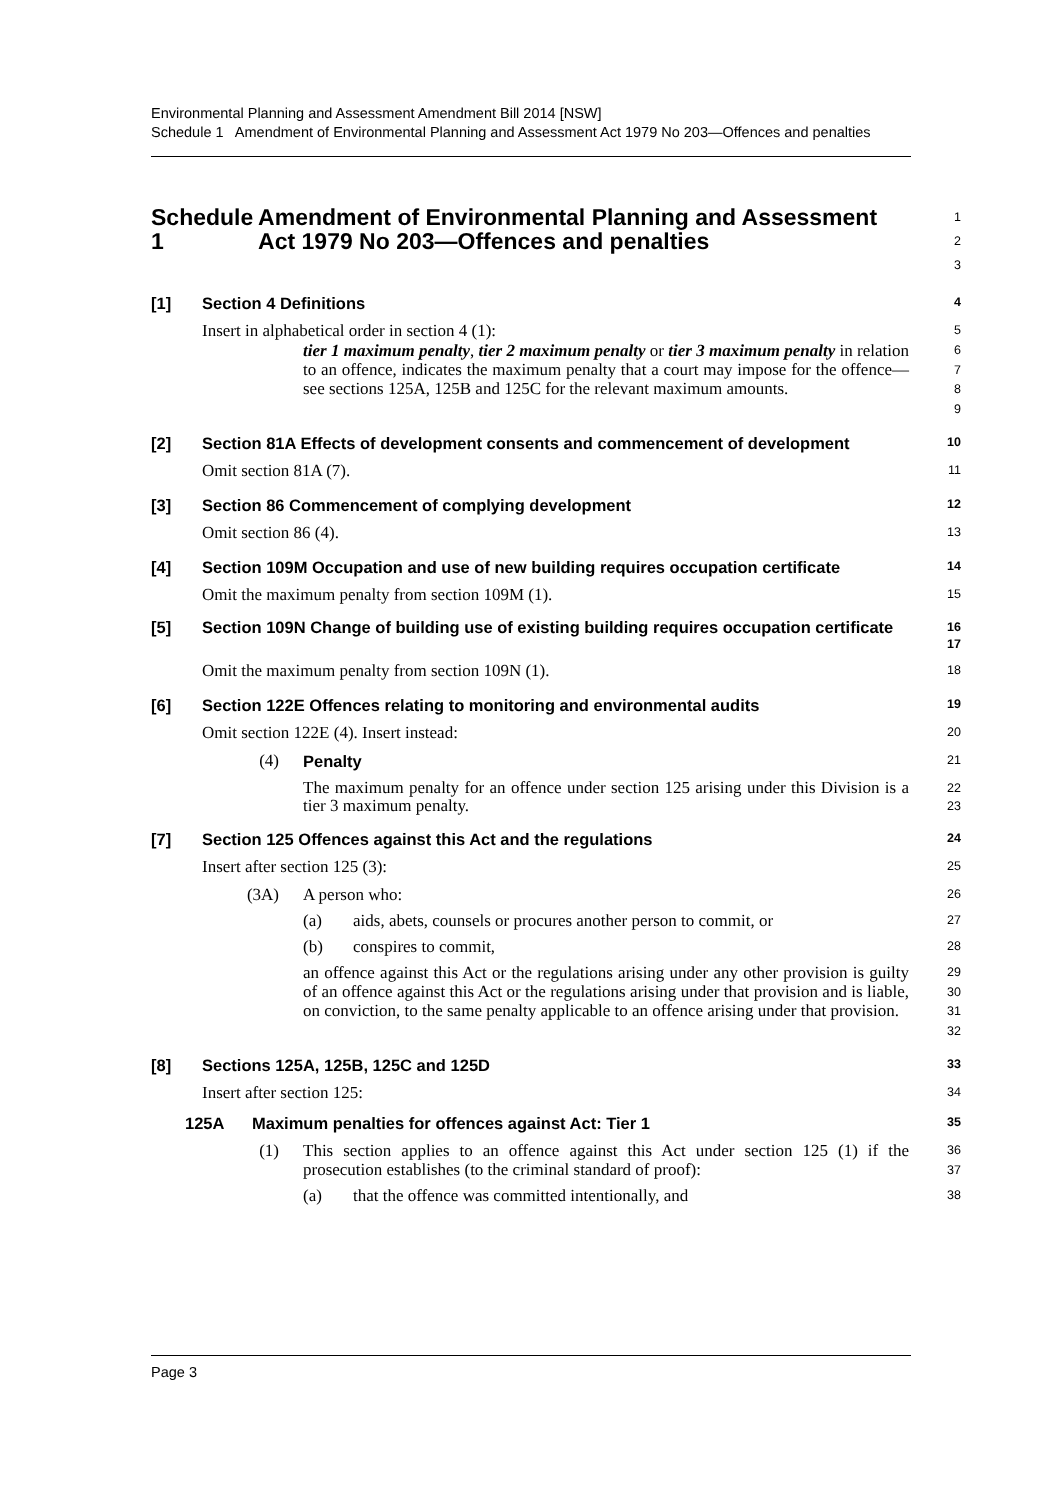Environmental Planning and Assessment Amendment Bill 2014 [NSW]
Schedule 1 Amendment of Environmental Planning and Assessment Act 1979 No 203—Offences and penalties
Schedule 1 Amendment of Environmental Planning and Assessment Act 1979 No 203—Offences and penalties
1
2
3
[1] Section 4 Definitions
4
Insert in alphabetical order in section 4 (1):
5
tier 1 maximum penalty, tier 2 maximum penalty or tier 3 maximum penalty in relation to an offence, indicates the maximum penalty that a court may impose for the offence—see sections 125A, 125B and 125C for the relevant maximum amounts.
6
7
8
9
[2] Section 81A Effects of development consents and commencement of development
10
Omit section 81A (7).
11
[3] Section 86 Commencement of complying development
12
Omit section 86 (4).
13
[4] Section 109M Occupation and use of new building requires occupation certificate
14
Omit the maximum penalty from section 109M (1).
15
[5] Section 109N Change of building use of existing building requires occupation certificate
16
17
Omit the maximum penalty from section 109N (1).
18
[6] Section 122E Offences relating to monitoring and environmental audits
19
Omit section 122E (4). Insert instead:
20
(4) Penalty
21
The maximum penalty for an offence under section 125 arising under this Division is a tier 3 maximum penalty.
22
23
[7] Section 125 Offences against this Act and the regulations
24
Insert after section 125 (3):
25
(3A) A person who:
26
(a) aids, abets, counsels or procures another person to commit, or
27
(b) conspires to commit,
28
an offence against this Act or the regulations arising under any other provision is guilty of an offence against this Act or the regulations arising under that provision and is liable, on conviction, to the same penalty applicable to an offence arising under that provision.
29
30
31
32
[8] Sections 125A, 125B, 125C and 125D
33
Insert after section 125:
34
125A Maximum penalties for offences against Act: Tier 1
35
(1) This section applies to an offence against this Act under section 125 (1) if the prosecution establishes (to the criminal standard of proof):
36
37
(a) that the offence was committed intentionally, and
38
Page 3